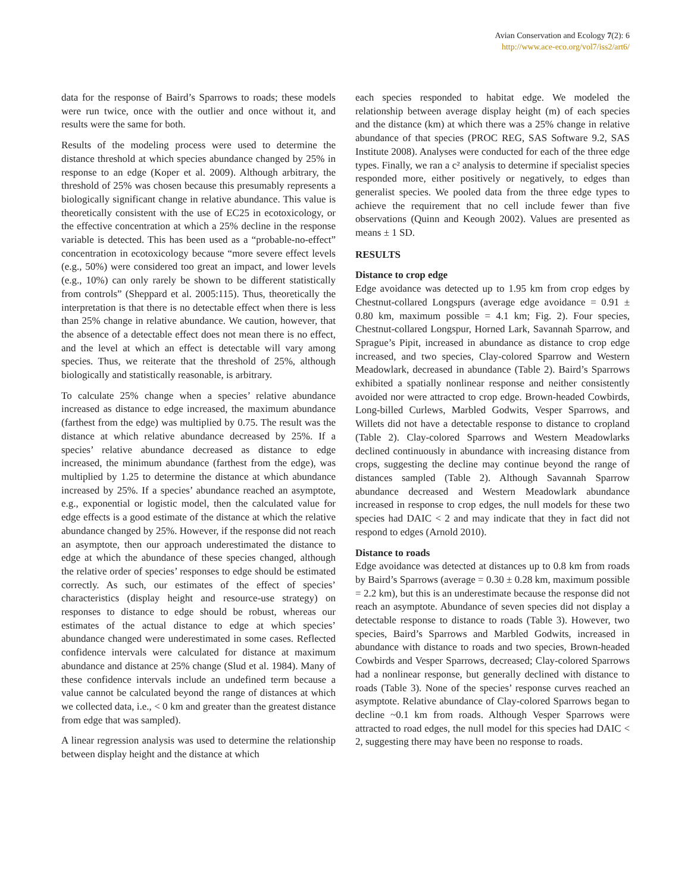Avian Conservation and Ecology 7(2): 6
http://www.ace-eco.org/vol7/iss2/art6/
data for the response of Baird’s Sparrows to roads; these models were run twice, once with the outlier and once without it, and results were the same for both.
Results of the modeling process were used to determine the distance threshold at which species abundance changed by 25% in response to an edge (Koper et al. 2009). Although arbitrary, the threshold of 25% was chosen because this presumably represents a biologically significant change in relative abundance. This value is theoretically consistent with the use of EC25 in ecotoxicology, or the effective concentration at which a 25% decline in the response variable is detected. This has been used as a “probable-no-effect” concentration in ecotoxicology because “more severe effect levels (e.g., 50%) were considered too great an impact, and lower levels (e.g., 10%) can only rarely be shown to be different statistically from controls” (Sheppard et al. 2005:115). Thus, theoretically the interpretation is that there is no detectable effect when there is less than 25% change in relative abundance. We caution, however, that the absence of a detectable effect does not mean there is no effect, and the level at which an effect is detectable will vary among species. Thus, we reiterate that the threshold of 25%, although biologically and statistically reasonable, is arbitrary.
To calculate 25% change when a species’ relative abundance increased as distance to edge increased, the maximum abundance (farthest from the edge) was multiplied by 0.75. The result was the distance at which relative abundance decreased by 25%. If a species’ relative abundance decreased as distance to edge increased, the minimum abundance (farthest from the edge), was multiplied by 1.25 to determine the distance at which abundance increased by 25%. If a species’ abundance reached an asymptote, e.g., exponential or logistic model, then the calculated value for edge effects is a good estimate of the distance at which the relative abundance changed by 25%. However, if the response did not reach an asymptote, then our approach underestimated the distance to edge at which the abundance of these species changed, although the relative order of species’ responses to edge should be estimated correctly. As such, our estimates of the effect of species’ characteristics (display height and resource-use strategy) on responses to distance to edge should be robust, whereas our estimates of the actual distance to edge at which species’ abundance changed were underestimated in some cases. Reflected confidence intervals were calculated for distance at maximum abundance and distance at 25% change (Slud et al. 1984). Many of these confidence intervals include an undefined term because a value cannot be calculated beyond the range of distances at which we collected data, i.e., < 0 km and greater than the greatest distance from edge that was sampled).
A linear regression analysis was used to determine the relationship between display height and the distance at which
each species responded to habitat edge. We modeled the relationship between average display height (m) of each species and the distance (km) at which there was a 25% change in relative abundance of that species (PROC REG, SAS Software 9.2, SAS Institute 2008). Analyses were conducted for each of the three edge types. Finally, we ran a c² analysis to determine if specialist species responded more, either positively or negatively, to edges than generalist species. We pooled data from the three edge types to achieve the requirement that no cell include fewer than five observations (Quinn and Keough 2002). Values are presented as means ± 1 SD.
RESULTS
Distance to crop edge
Edge avoidance was detected up to 1.95 km from crop edges by Chestnut-collared Longspurs (average edge avoidance = 0.91 ± 0.80 km, maximum possible = 4.1 km; Fig. 2). Four species, Chestnut-collared Longspur, Horned Lark, Savannah Sparrow, and Sprague’s Pipit, increased in abundance as distance to crop edge increased, and two species, Clay-colored Sparrow and Western Meadowlark, decreased in abundance (Table 2). Baird’s Sparrows exhibited a spatially nonlinear response and neither consistently avoided nor were attracted to crop edge. Brown-headed Cowbirds, Long-billed Curlews, Marbled Godwits, Vesper Sparrows, and Willets did not have a detectable response to distance to cropland (Table 2). Clay-colored Sparrows and Western Meadowlarks declined continuously in abundance with increasing distance from crops, suggesting the decline may continue beyond the range of distances sampled (Table 2). Although Savannah Sparrow abundance decreased and Western Meadowlark abundance increased in response to crop edges, the null models for these two species had DAIC < 2 and may indicate that they in fact did not respond to edges (Arnold 2010).
Distance to roads
Edge avoidance was detected at distances up to 0.8 km from roads by Baird’s Sparrows (average = 0.30 ± 0.28 km, maximum possible = 2.2 km), but this is an underestimate because the response did not reach an asymptote. Abundance of seven species did not display a detectable response to distance to roads (Table 3). However, two species, Baird’s Sparrows and Marbled Godwits, increased in abundance with distance to roads and two species, Brown-headed Cowbirds and Vesper Sparrows, decreased; Clay-colored Sparrows had a nonlinear response, but generally declined with distance to roads (Table 3). None of the species’ response curves reached an asymptote. Relative abundance of Clay-colored Sparrows began to decline ~0.1 km from roads. Although Vesper Sparrows were attracted to road edges, the null model for this species had DAIC < 2, suggesting there may have been no response to roads.